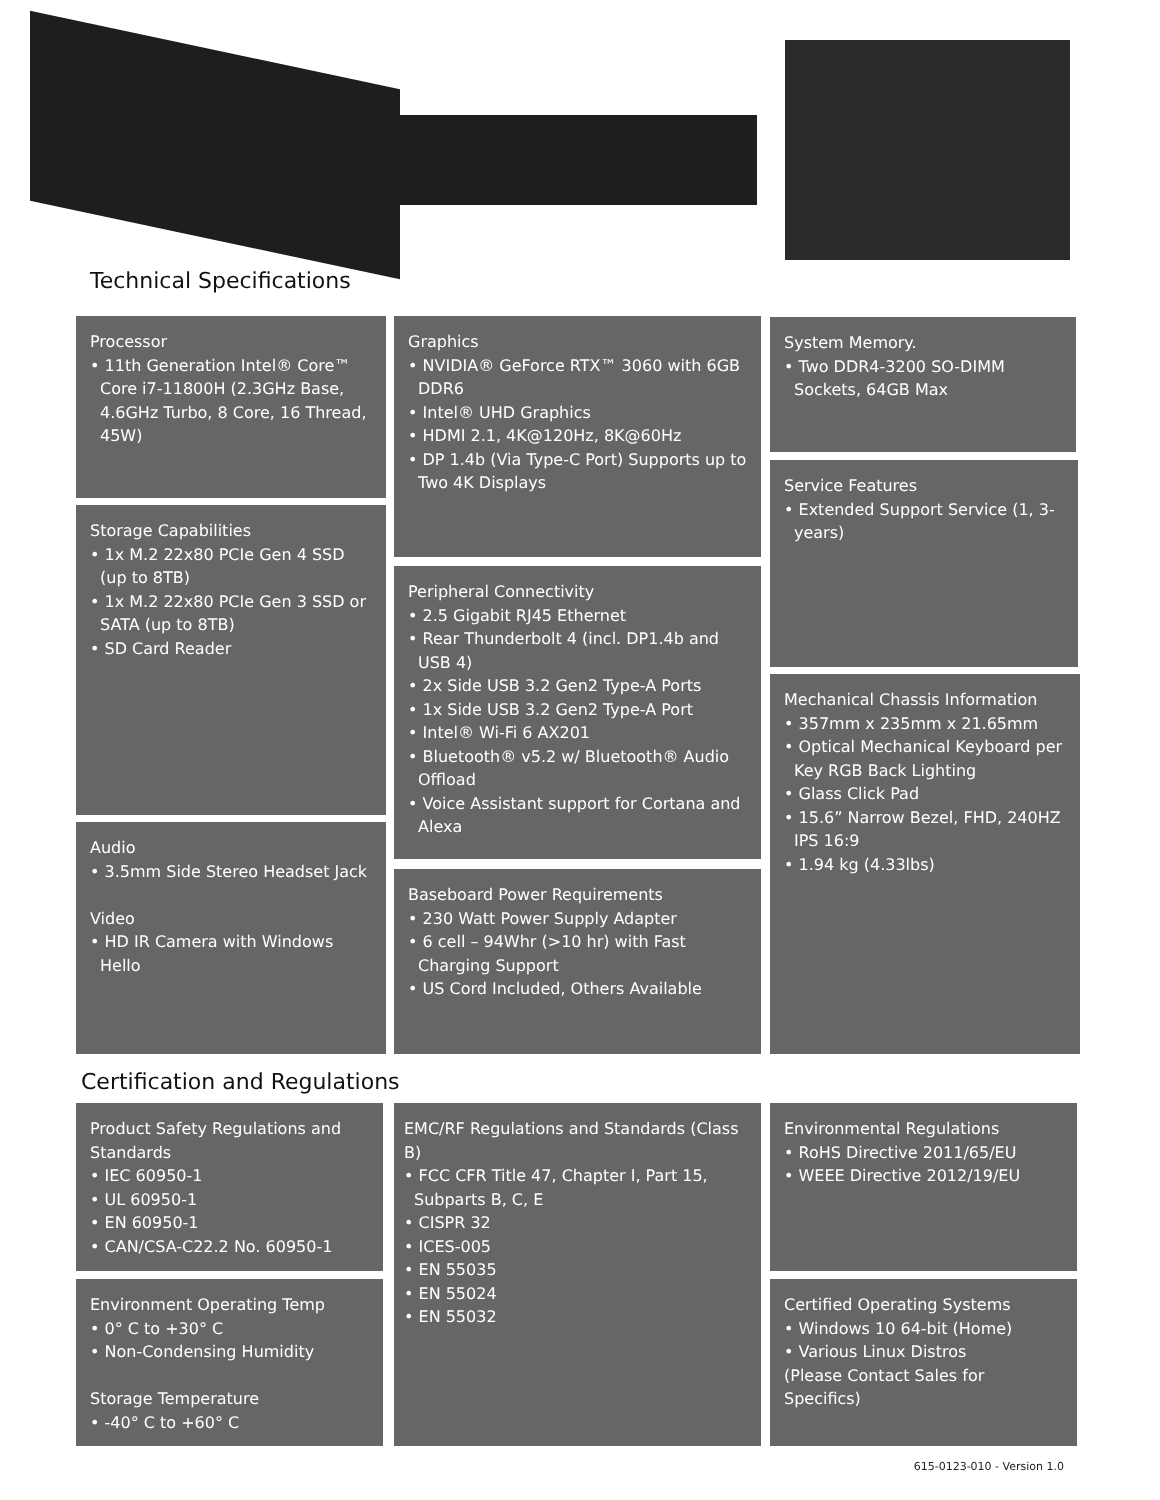Technical Specifications
Processor
• 11th Generation Intel® Core™ Core i7-11800H (2.3GHz Base, 4.6GHz Turbo, 8 Core, 16 Thread, 45W)
Storage Capabilities
• 1x M.2 22x80 PCIe Gen 4 SSD (up to 8TB)
• 1x M.2 22x80 PCIe Gen 3 SSD or SATA (up to 8TB)
• SD Card Reader
Audio
• 3.5mm Side Stereo Headset Jack
Video
• HD IR Camera with Windows Hello
Graphics
• NVIDIA® GeForce RTX™ 3060 with 6GB DDR6
• Intel® UHD Graphics
• HDMI 2.1, 4K@120Hz, 8K@60Hz
• DP 1.4b (Via Type-C Port) Supports up to Two 4K Displays
Peripheral Connectivity
• 2.5 Gigabit RJ45 Ethernet
• Rear Thunderbolt 4 (incl. DP1.4b and USB 4)
• 2x Side USB 3.2 Gen2 Type-A Ports
• 1x Side USB 3.2 Gen2 Type-A Port
• Intel® Wi-Fi 6 AX201
• Bluetooth® v5.2 w/ Bluetooth® Audio Offload
• Voice Assistant support for Cortana and Alexa
Baseboard Power Requirements
• 230 Watt Power Supply Adapter
• 6 cell – 94Whr (>10 hr) with Fast Charging Support
• US Cord Included, Others Available
System Memory.
• Two DDR4-3200 SO-DIMM Sockets, 64GB Max
Service Features
• Extended Support Service (1, 3-years)
Mechanical Chassis Information
• 357mm x 235mm x 21.65mm
• Optical Mechanical Keyboard per Key RGB Back Lighting
• Glass Click Pad
• 15.6” Narrow Bezel, FHD, 240HZ IPS 16:9
• 1.94 kg (4.33lbs)
Certification and Regulations
Product Safety Regulations and Standards
• IEC 60950-1
• UL 60950-1
• EN 60950-1
• CAN/CSA-C22.2 No. 60950-1
Environment Operating Temp
• 0° C to +30° C
• Non-Condensing Humidity
Storage Temperature
• -40° C to +60° C
EMC/RF Regulations and Standards (Class B)
• FCC CFR Title 47, Chapter I, Part 15, Subparts B, C, E
• CISPR 32
• ICES-005
• EN 55035
• EN 55024
• EN 55032
Environmental Regulations
• RoHS Directive 2011/65/EU
• WEEE Directive 2012/19/EU
Certified Operating Systems
• Windows 10 64-bit (Home)
• Various Linux Distros
(Please Contact Sales for Specifics)
615-0123-010 - Version 1.0